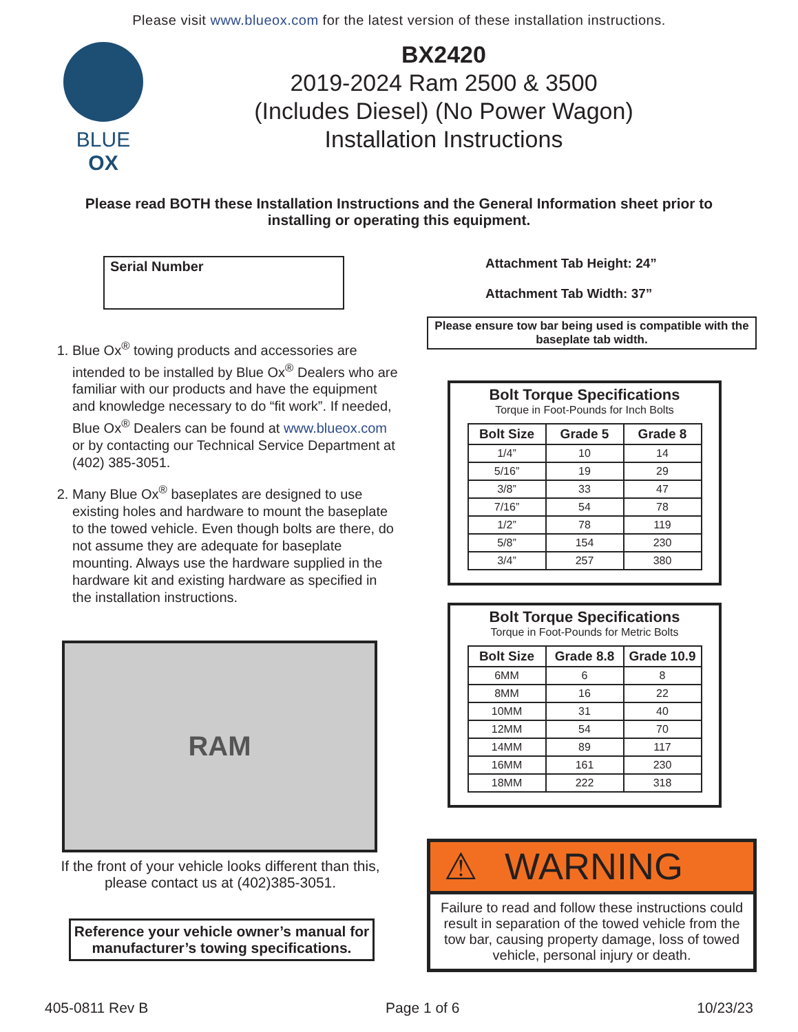Please visit www.blueox.com for the latest version of these installation instructions.
BLUE OX
BX2420
2019-2024 Ram 2500 & 3500
(Includes Diesel) (No Power Wagon)
Installation Instructions
Please read BOTH these Installation Instructions and the General Information sheet prior to installing or operating this equipment.
Serial Number
1. Blue Ox<sup>®</sup> towing products and accessories are intended to be installed by Blue Ox<sup>®</sup> Dealers who are familiar with our products and have the equipment and knowledge necessary to do “fit work”. If needed, Blue Ox<sup>®</sup> Dealers can be found at www.blueox.com or by contacting our Technical Service Department at (402) 385-3051.
2. Many Blue Ox<sup>®</sup> baseplates are designed to use existing holes and hardware to mount the baseplate to the towed vehicle. Even though bolts are there, do not assume they are adequate for baseplate mounting. Always use the hardware supplied in the hardware kit and existing hardware as specified in the installation instructions.
RAM
If the front of your vehicle looks different than this, please contact us at (402)385-3051.
Reference your vehicle owner’s manual for manufacturer’s towing specifications.
Attachment Tab Height: 24”
Attachment Tab Width: 37”
Please ensure tow bar being used is compatible with the baseplate tab width.
Bolt Torque Specifications
Torque in Foot-Pounds for Inch Bolts
| Bolt Size | Grade 5 | Grade 8 |
| --- | --- | --- |
| 1/4” | 10 | 14 |
| 5/16” | 19 | 29 |
| 3/8” | 33 | 47 |
| 7/16” | 54 | 78 |
| 1/2” | 78 | 119 |
| 5/8” | 154 | 230 |
| 3/4” | 257 | 380 |
Bolt Torque Specifications
Torque in Foot-Pounds for Metric Bolts
| Bolt Size | Grade 8.8 | Grade 10.9 |
| --- | --- | --- |
| 6MM | 6 | 8 |
| 8MM | 16 | 22 |
| 10MM | 31 | 40 |
| 12MM | 54 | 70 |
| 14MM | 89 | 117 |
| 16MM | 161 | 230 |
| 18MM | 222 | 318 |
⚠ WARNING
Failure to read and follow these instructions could result in separation of the towed vehicle from the tow bar, causing property damage, loss of towed vehicle, personal injury or death.
405-0811 Rev B Page 1 of 6 10/23/23